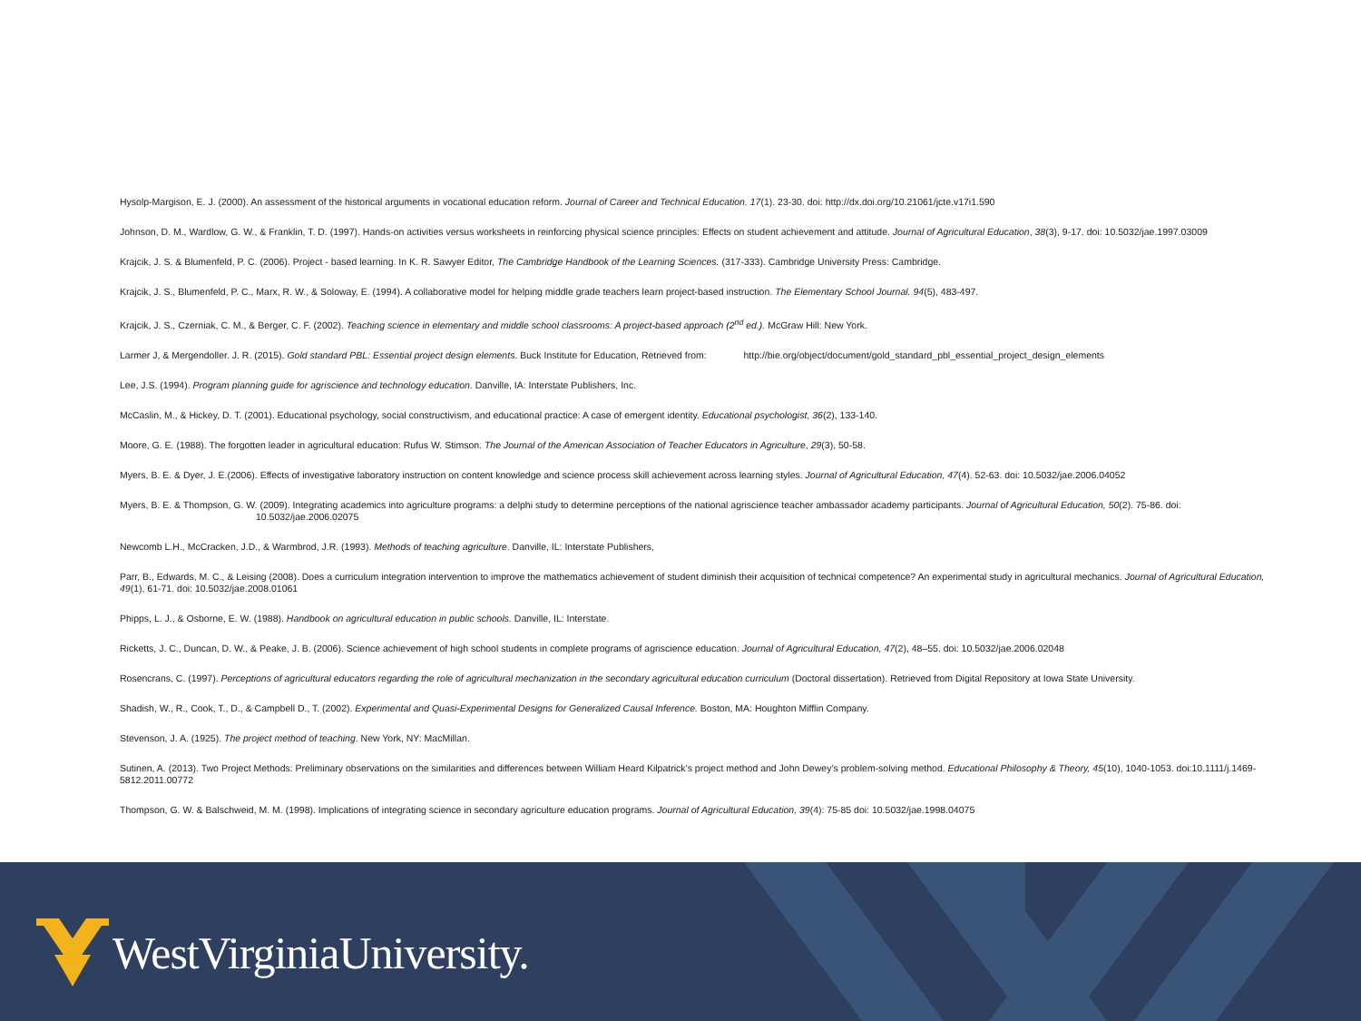Hysolp-Margison, E. J. (2000). An assessment of the historical arguments in vocational education reform. Journal of Career and Technical Education. 17(1). 23-30. doi: http://dx.doi.org/10.21061/jcte.v17i1.590
Johnson, D. M., Wardlow, G. W., & Franklin, T. D. (1997). Hands-on activities versus worksheets in reinforcing physical science principles: Effects on student achievement and attitude. Journal of Agricultural Education, 38(3), 9-17. doi: 10.5032/jae.1997.03009
Krajcik, J. S. & Blumenfeld, P. C. (2006). Project - based learning. In K. R. Sawyer Editor, The Cambridge Handbook of the Learning Sciences. (317-333). Cambridge University Press: Cambridge.
Krajcik, J. S., Blumenfeld, P. C., Marx, R. W., & Soloway, E. (1994). A collaborative model for helping middle grade teachers learn project-based instruction. The Elementary School Journal. 94(5), 483-497.
Krajcik, J. S., Czerniak, C. M., & Berger, C. F. (2002). Teaching science in elementary and middle school classrooms: A project-based approach (2<sup>nd</sup> ed.). McGraw Hill: New York.
Larmer J, & Mergendoller. J. R. (2015). Gold standard PBL: Essential project design elements. Buck Institute for Education, Retrieved from: http://bie.org/object/document/gold_standard_pbl_essential_project_design_elements
Lee, J.S. (1994). Program planning guide for agriscience and technology education. Danville, IA: Interstate Publishers, Inc.
McCaslin, M., & Hickey, D. T. (2001). Educational psychology, social constructivism, and educational practice: A case of emergent identity. Educational psychologist, 36(2), 133-140.
Moore, G. E. (1988). The forgotten leader in agricultural education: Rufus W. Stimson. The Journal of the American Association of Teacher Educators in Agriculture, 29(3), 50-58.
Myers, B. E. & Dyer, J. E.(2006). Effects of investigative laboratory instruction on content knowledge and science process skill achievement across learning styles. Journal of Agricultural Education, 47(4). 52-63. doi: 10.5032/jae.2006.04052
Myers, B. E. & Thompson, G. W. (2009). Integrating academics into agriculture programs: a delphi study to determine perceptions of the national agriscience teacher ambassador academy participants. Journal of Agricultural Education, 50(2). 75-86. doi:
10.5032/jae.2006.02075
Newcomb L.H., McCracken, J.D., & Warmbrod, J.R. (1993). Methods of teaching agriculture. Danville, IL: Interstate Publishers,
Parr, B., Edwards, M. C., & Leising (2008). Does a curriculum integration intervention to improve the mathematics achievement of student diminish their acquisition of technical competence? An experimental study in agricultural mechanics. Journal of Agricultural Education, 49(1), 61-71. doi: 10.5032/jae.2008.01061
Phipps, L. J., & Osborne, E. W. (1988). Handbook on agricultural education in public schools. Danville, IL: Interstate.
Ricketts, J. C., Duncan, D. W., & Peake, J. B. (2006). Science achievement of high school students in complete programs of agriscience education. Journal of Agricultural Education, 47(2), 48–55. doi: 10.5032/jae.2006.02048
Rosencrans, C. (1997). Perceptions of agricultural educators regarding the role of agricultural mechanization in the secondary agricultural education curriculum (Doctoral dissertation). Retrieved from Digital Repository at Iowa State University.
Shadish, W., R., Cook, T., D., & Campbell D., T. (2002). Experimental and Quasi-Experimental Designs for Generalized Causal Inference. Boston, MA: Houghton Mifflin Company.
Stevenson, J. A. (1925). The project method of teaching. New York, NY: MacMillan.
Sutinen, A. (2013). Two Project Methods: Preliminary observations on the similarities and differences between William Heard Kilpatrick’s project method and John Dewey’s problem-solving method. Educational Philosophy & Theory, 45(10), 1040-1053. doi:10.1111/j.1469- 5812.2011.00772
Thompson, G. W. & Balschweid, M. M. (1998). Implications of integrating science in secondary agriculture education programs. Journal of Agricultural Education, 39(4): 75-85 doi: 10.5032/jae.1998.04075
WestVirginiaUniversity.